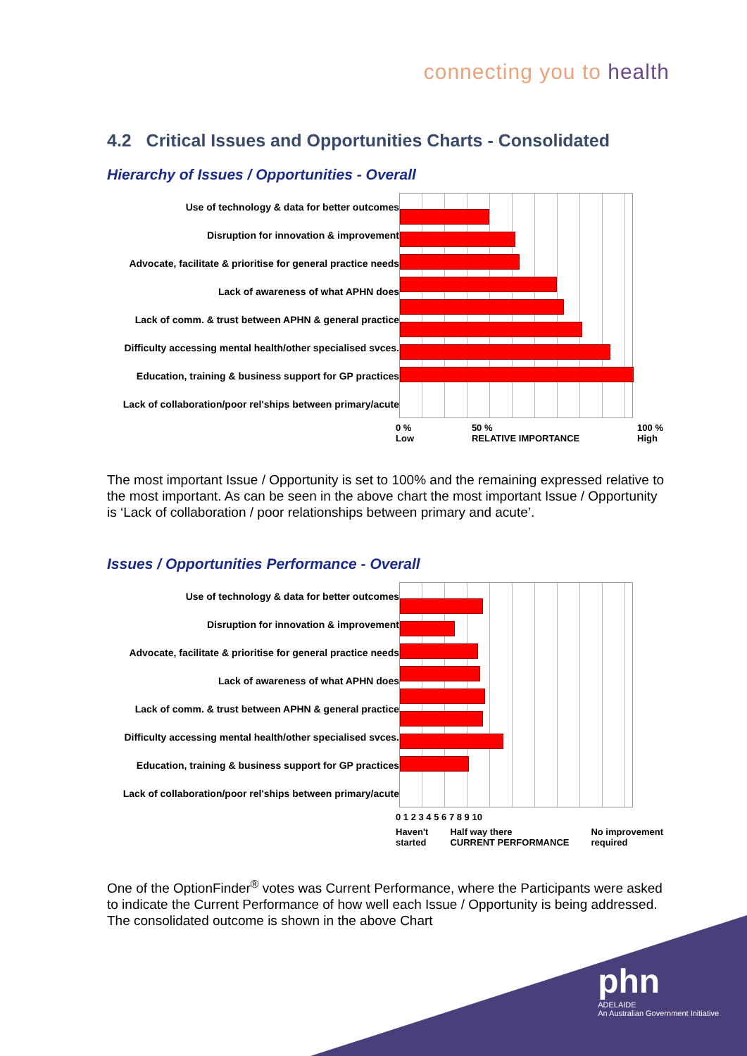connecting you to health
4.2 Critical Issues and Opportunities Charts - Consolidated
Hierarchy of Issues / Opportunities - Overall
Use of technology & data for better outcomes
Disruption for innovation & improvement
Advocate, facilitate & prioritise for general practice needs
Lack of awareness of what APHN does
Lack of comm. & trust between APHN & general practice
Difficulty accessing mental health/other specialised svces.
Education, training & business support for GP practices
Lack of collaboration/poor rel'ships between primary/acute
0 %
Low 50 %
RELATIVE IMPORTANCE 100 %
High
The most important Issue / Opportunity is set to 100% and the remaining expressed relative to the most important. As can be seen in the above chart the most important Issue / Opportunity is ‘Lack of collaboration / poor relationships between primary and acute’.
Issues / Opportunities Performance - Overall
Use of technology & data for better outcomes
Disruption for innovation & improvement
Advocate, facilitate & prioritise for general practice needs
Lack of awareness of what APHN does
Lack of comm. & trust between APHN & general practice
Difficulty accessing mental health/other specialised svces.
Education, training & business support for GP practices
Lack of collaboration/poor rel'ships between primary/acute
0 1 2 3 4 5 6 7 8 9 10
Haven't
started Half way there
CURRENT PERFORMANCE No improvement
required
One of the OptionFinder<sup>®</sup> votes was Current Performance, where the Participants were asked to indicate the Current Performance of how well each Issue / Opportunity is being addressed. The consolidated outcome is shown in the above Chart
phn
ADELAIDE
An Australian Government Initiative